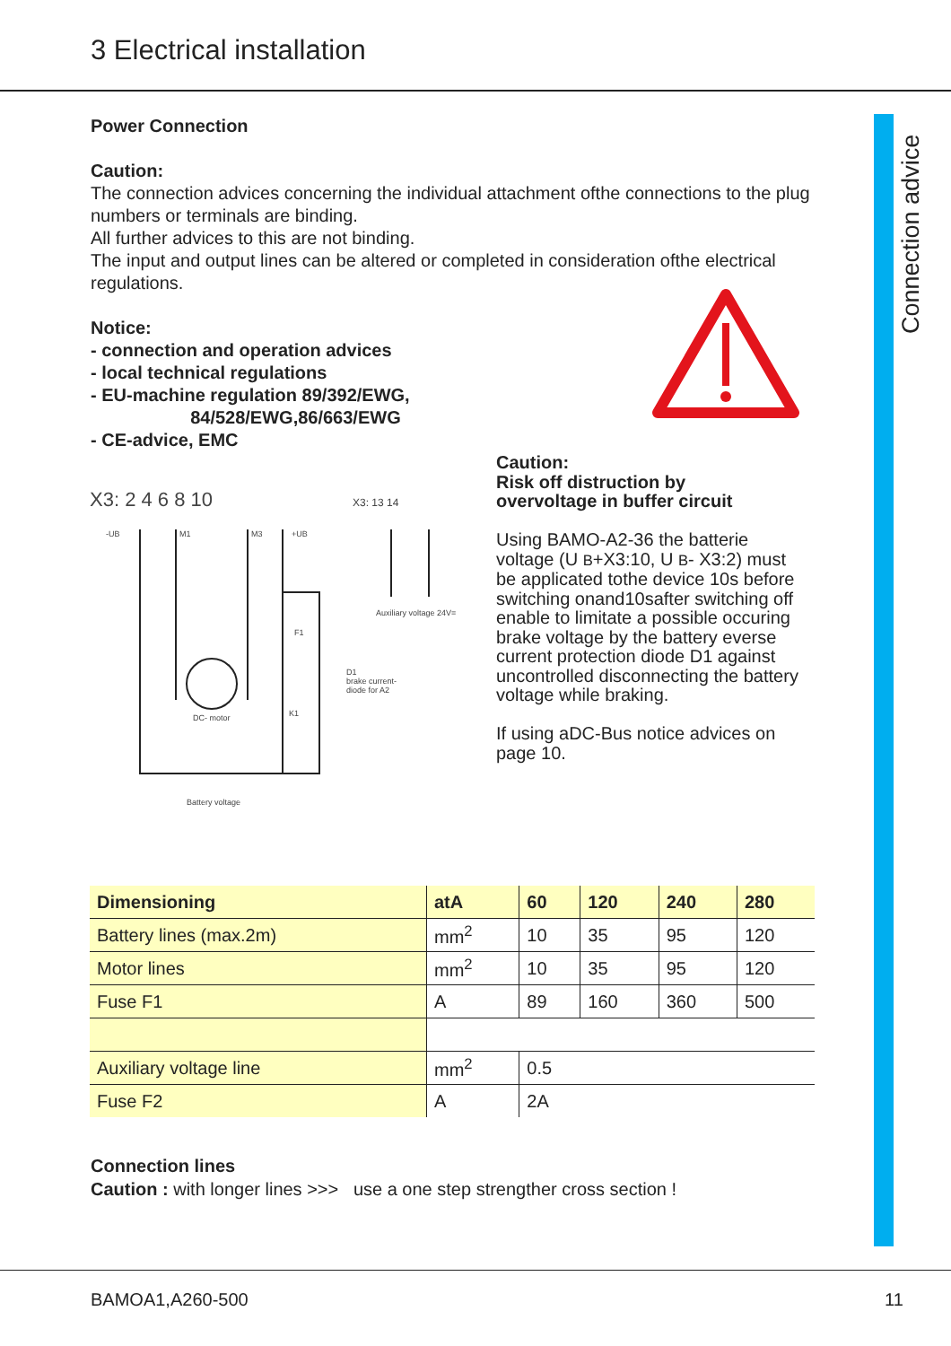3 Electrical installation
Connection advice
Power Connection
Caution:
The connection advices concerning the individual attachment ofthe connections to the plug numbers or terminals are binding.
All further advices to this are not binding.
The input and output lines can be altered or completed in consideration ofthe electrical regulations.
Notice:
- connection and operation advices
- local technical regulations
- EU-machine regulation 89/392/EWG,
84/528/EWG,86/663/EWG
- CE-advice, EMC
X3: 2 4 6 8 10
X3: 13 14
-UB
M1
M3
+UB
DC- motor
Battery voltage
Auxiliary voltage 24V=
D1
brake current-
diode for A2
F1
K1
Caution:
Risk off distruction by
overvoltage in buffer circuit
Using BAMO-A2-36 the batterie voltage (U B+X3:10, U B- X3:2) must be applicated tothe device 10s before switching onand10safter switching off enable to limitate a possible occuring brake voltage by the battery everse current protection diode D1 against uncontrolled disconnecting the battery voltage while braking.
If using aDC-Bus notice advices on page 10.
| Dimensioning | atA | 60 | 120 | 240 | 280 |
| --- | --- | --- | --- | --- | --- |
| Battery lines (max.2m) | mm<sup>2</sup> | 10 | 35 | 95 | 120 |
| Motor lines | mm<sup>2</sup> | 10 | 35 | 95 | 120 |
| Fuse F1 | A | 89 | 160 | 360 | 500 |
| Auxiliary voltage line | mm<sup>2</sup> | 0.5 | | | |
| Fuse F2 | A | 2A | | | |
Connection lines
Caution : with longer lines >>> use a one step strengther cross section !
BAMOA1,A260-500 11